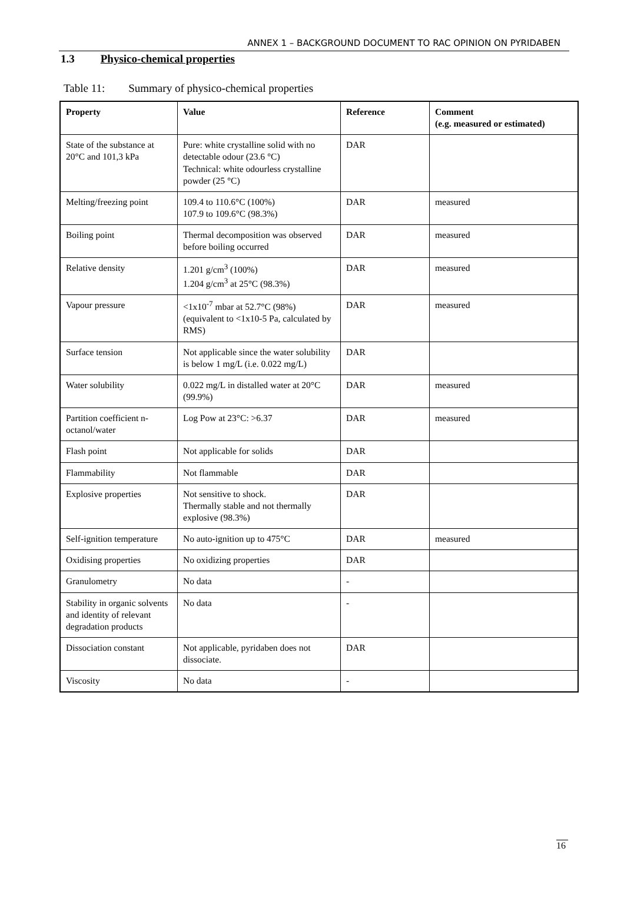ANNEX 1 – BACKGROUND DOCUMENT TO RAC OPINION ON PYRIDABEN
1.3 Physico-chemical properties
Table 11: Summary of physico-chemical properties
| Property | Value | Reference | Comment (e.g. measured or estimated) |
| --- | --- | --- | --- |
| State of the substance at 20°C and 101,3 kPa | Pure: white crystalline solid with no detectable odour (23.6 °C) Technical: white odourless crystalline powder (25 °C) | DAR | |
| Melting/freezing point | 109.4 to 110.6°C (100%) 107.9 to 109.6°C (98.3%) | DAR | measured |
| Boiling point | Thermal decomposition was observed before boiling occurred | DAR | measured |
| Relative density | 1.201 g/cm<sup>3</sup> (100%) 1.204 g/cm<sup>3</sup> at 25°C (98.3%) | DAR | measured |
| Vapour pressure | <1x10<sup>-7</sup> mbar at 52.7°C (98%) (equivalent to <1x10-5 Pa, calculated by RMS) | DAR | measured |
| Surface tension | Not applicable since the water solubility is below 1 mg/L (i.e. 0.022 mg/L) | DAR | |
| Water solubility | 0.022 mg/L in distalled water at 20°C (99.9%) | DAR | measured |
| Partition coefficient n-octanol/water | Log Pow at 23°C: >6.37 | DAR | measured |
| Flash point | Not applicable for solids | DAR | |
| Flammability | Not flammable | DAR | |
| Explosive properties | Not sensitive to shock. Thermally stable and not thermally explosive (98.3%) | DAR | |
| Self-ignition temperature | No auto-ignition up to 475°C | DAR | measured |
| Oxidising properties | No oxidizing properties | DAR | |
| Granulometry | No data | - | |
| Stability in organic solvents and identity of relevant degradation products | No data | - | |
| Dissociation constant | Not applicable, pyridaben does not dissociate. | DAR | |
| Viscosity | No data | - | |
16